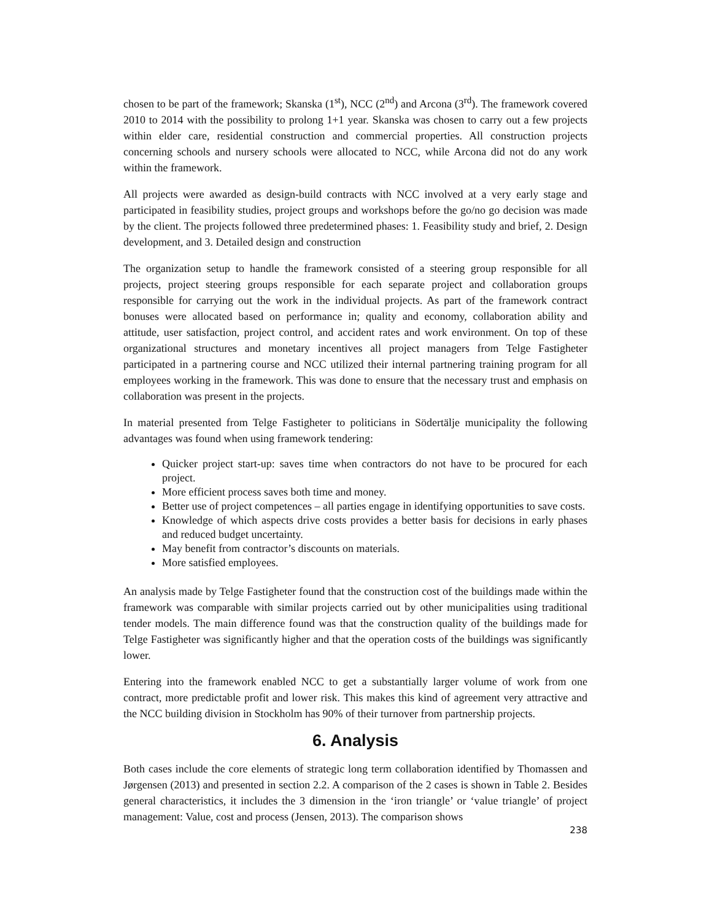chosen to be part of the framework; Skanska (1<sup>st</sup>), NCC (2<sup>nd</sup>) and Arcona (3<sup>rd</sup>). The framework covered 2010 to 2014 with the possibility to prolong 1+1 year. Skanska was chosen to carry out a few projects within elder care, residential construction and commercial properties. All construction projects concerning schools and nursery schools were allocated to NCC, while Arcona did not do any work within the framework.
All projects were awarded as design-build contracts with NCC involved at a very early stage and participated in feasibility studies, project groups and workshops before the go/no go decision was made by the client. The projects followed three predetermined phases: 1. Feasibility study and brief, 2. Design development, and 3. Detailed design and construction
The organization setup to handle the framework consisted of a steering group responsible for all projects, project steering groups responsible for each separate project and collaboration groups responsible for carrying out the work in the individual projects. As part of the framework contract bonuses were allocated based on performance in; quality and economy, collaboration ability and attitude, user satisfaction, project control, and accident rates and work environment. On top of these organizational structures and monetary incentives all project managers from Telge Fastigheter participated in a partnering course and NCC utilized their internal partnering training program for all employees working in the framework. This was done to ensure that the necessary trust and emphasis on collaboration was present in the projects.
In material presented from Telge Fastigheter to politicians in Södertälje municipality the following advantages was found when using framework tendering:
Quicker project start-up: saves time when contractors do not have to be procured for each project.
More efficient process saves both time and money.
Better use of project competences – all parties engage in identifying opportunities to save costs.
Knowledge of which aspects drive costs provides a better basis for decisions in early phases and reduced budget uncertainty.
May benefit from contractor’s discounts on materials.
More satisfied employees.
An analysis made by Telge Fastigheter found that the construction cost of the buildings made within the framework was comparable with similar projects carried out by other municipalities using traditional tender models. The main difference found was that the construction quality of the buildings made for Telge Fastigheter was significantly higher and that the operation costs of the buildings was significantly lower.
Entering into the framework enabled NCC to get a substantially larger volume of work from one contract, more predictable profit and lower risk. This makes this kind of agreement very attractive and the NCC building division in Stockholm has 90% of their turnover from partnership projects.
6. Analysis
Both cases include the core elements of strategic long term collaboration identified by Thomassen and Jørgensen (2013) and presented in section 2.2. A comparison of the 2 cases is shown in Table 2. Besides general characteristics, it includes the 3 dimension in the ‘iron triangle’ or ‘value triangle’ of project management: Value, cost and process (Jensen, 2013). The comparison shows
238